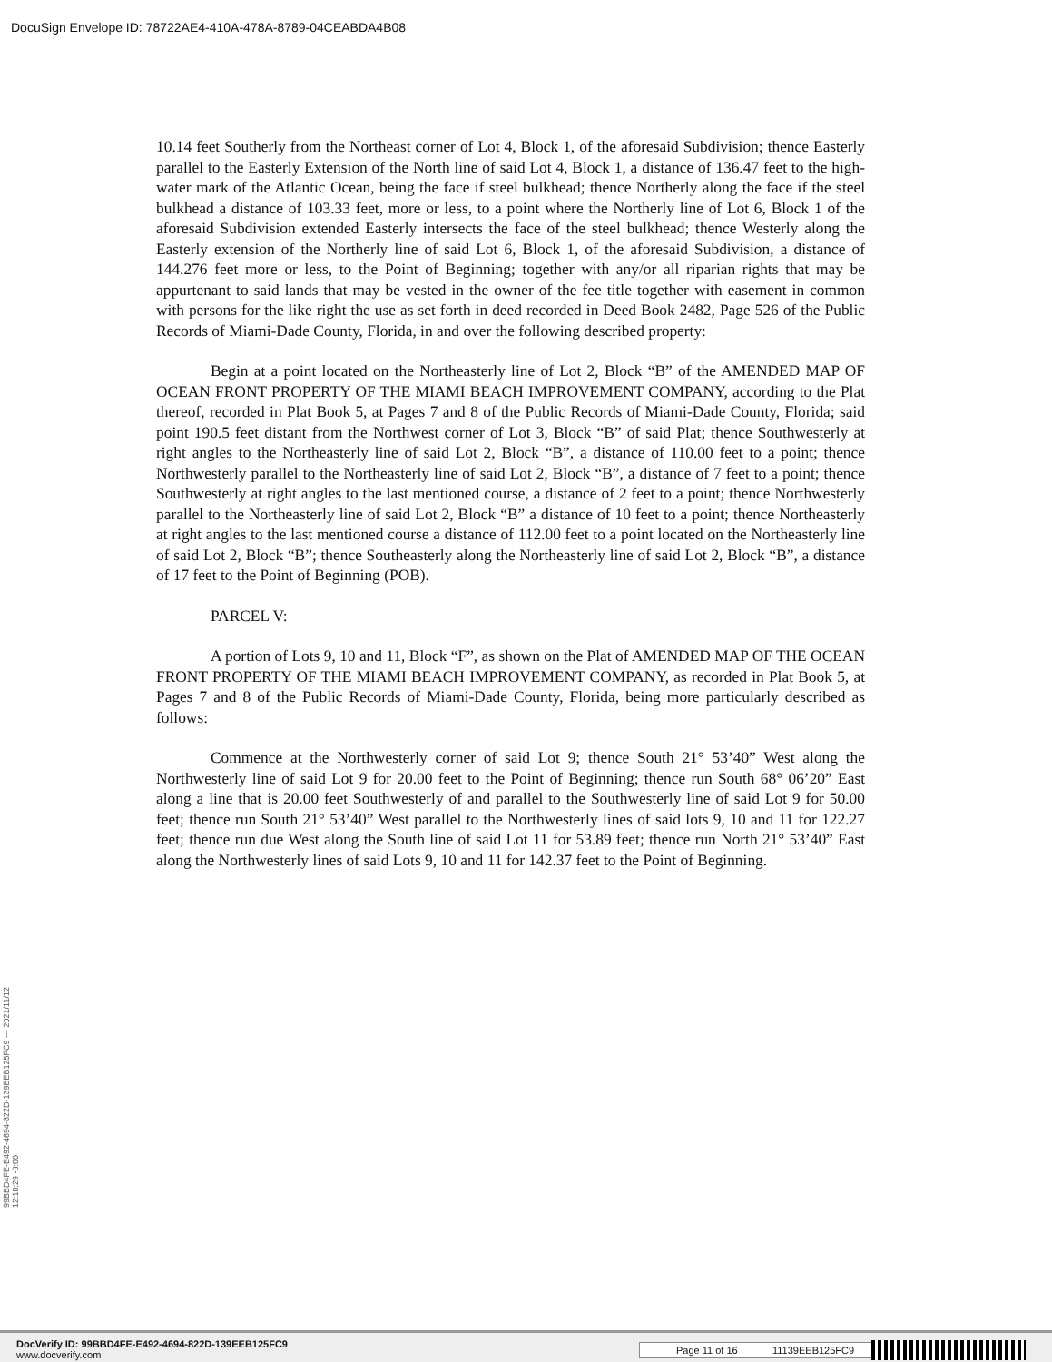DocuSign Envelope ID: 78722AE4-410A-478A-8789-04CEABDA4B08
10.14 feet Southerly from the Northeast corner of Lot 4, Block 1, of the aforesaid Subdivision; thence Easterly parallel to the Easterly Extension of the North line of said Lot 4, Block 1, a distance of 136.47 feet to the high-water mark of the Atlantic Ocean, being the face if steel bulkhead; thence Northerly along the face if the steel bulkhead a distance of 103.33 feet, more or less, to a point where the Northerly line of Lot 6, Block 1 of the aforesaid Subdivision extended Easterly intersects the face of the steel bulkhead; thence Westerly along the Easterly extension of the Northerly line of said Lot 6, Block 1, of the aforesaid Subdivision, a distance of 144.276 feet more or less, to the Point of Beginning; together with any/or all riparian rights that may be appurtenant to said lands that may be vested in the owner of the fee title together with easement in common with persons for the like right the use as set forth in deed recorded in Deed Book 2482, Page 526 of the Public Records of Miami-Dade County, Florida, in and over the following described property:
Begin at a point located on the Northeasterly line of Lot 2, Block “B” of the AMENDED MAP OF OCEAN FRONT PROPERTY OF THE MIAMI BEACH IMPROVEMENT COMPANY, according to the Plat thereof, recorded in Plat Book 5, at Pages 7 and 8 of the Public Records of Miami-Dade County, Florida; said point 190.5 feet distant from the Northwest corner of Lot 3, Block “B” of said Plat; thence Southwesterly at right angles to the Northeasterly line of said Lot 2, Block “B”, a distance of 110.00 feet to a point; thence Northwesterly parallel to the Northeasterly line of said Lot 2, Block “B”, a distance of 7 feet to a point; thence Southwesterly at right angles to the last mentioned course, a distance of 2 feet to a point; thence Northwesterly parallel to the Northeasterly line of said Lot 2, Block “B” a distance of 10 feet to a point; thence Northeasterly at right angles to the last mentioned course a distance of 112.00 feet to a point located on the Northeasterly line of said Lot 2, Block “B”; thence Southeasterly along the Northeasterly line of said Lot 2, Block “B”, a distance of 17 feet to the Point of Beginning (POB).
PARCEL V:
A portion of Lots 9, 10 and 11, Block “F”, as shown on the Plat of AMENDED MAP OF THE OCEAN FRONT PROPERTY OF THE MIAMI BEACH IMPROVEMENT COMPANY, as recorded in Plat Book 5, at Pages 7 and 8 of the Public Records of Miami-Dade County, Florida, being more particularly described as follows:
Commence at the Northwesterly corner of said Lot 9; thence South 21° 53’40” West along the Northwesterly line of said Lot 9 for 20.00 feet to the Point of Beginning; thence run South 68° 06’20” East along a line that is 20.00 feet Southwesterly of and parallel to the Southwesterly line of said Lot 9 for 50.00 feet; thence run South 21° 53’40” West parallel to the Northwesterly lines of said lots 9, 10 and 11 for 122.27 feet; thence run due West along the South line of said Lot 11 for 53.89 feet; thence run North 21° 53’40” East along the Northwesterly lines of said Lots 9, 10 and 11 for 142.37 feet to the Point of Beginning.
99BBD4FE-E492-4694-822D-139EEB125FC9 --- 2021/11/12 12:18:29 -8:00
DocVerify ID: 99BBD4FE-E492-4694-822D-139EEB125FC9
www.docverify.com
Page 11 of 16 11139EEB125FC9